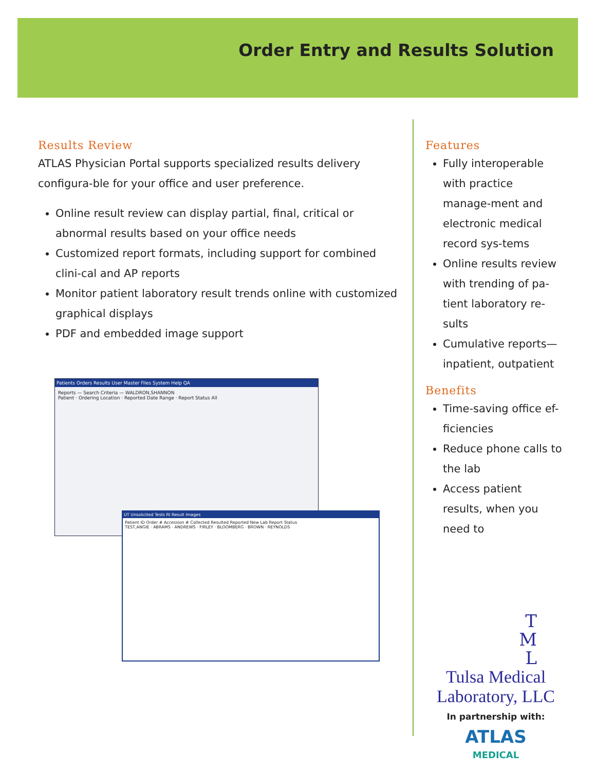Order Entry and Results Solution
Results Review
ATLAS Physician Portal supports specialized results delivery configura-ble for your office and user preference.
Online result review can display partial, final, critical or abnormal results based on your office needs
Customized report formats, including support for combined clini-cal and AP reports
Monitor patient laboratory result trends online with customized graphical displays
PDF and embedded image support
Patients Orders Results User Master Files System Help QA
Reports — Search Criteria — WALDRON,SHANNON
Patient · Ordering Location · Reported Date Range · Report Status All
UT Unsolicited Tests RI Result Images
Patient ID Order # Accession # Collected Resulted Reported New Lab Report Status
TEST,ANGIE · ABRAMS · ANDREWS · FIRLEY · BLOOMBERG · BROWN · REYNOLDS
Features
Fully interoperable with practice manage-ment and electronic medical record sys-tems
Online results review with trending of pa-tient laboratory re-sults
Cumulative reports—inpatient, outpatient
Benefits
Time-saving office ef-ficiencies
Reduce phone calls to the lab
Access patient results, when you need to
T
M
L
Tulsa Medical Laboratory, LLC
In partnership with:
ATLAS
MEDICAL